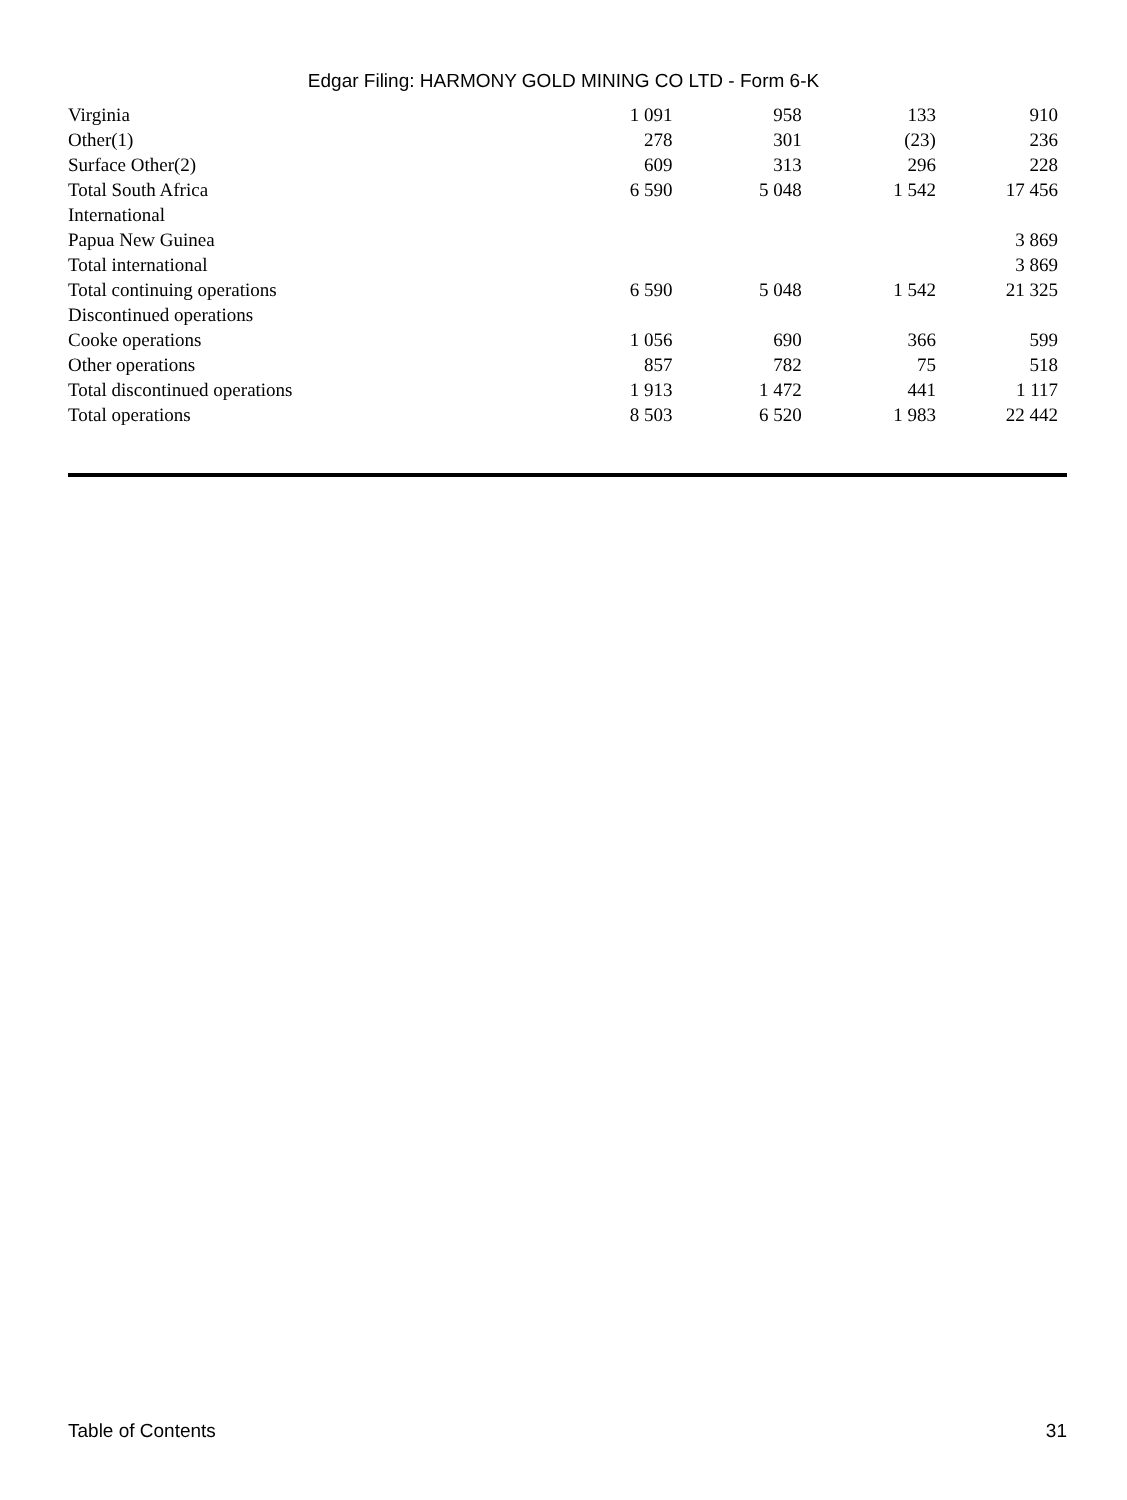Edgar Filing: HARMONY GOLD MINING CO LTD - Form 6-K
| Virginia | 1 091 | 958 | 133 | 910 |
| Other(1) | 278 | 301 | (23) | 236 |
| Surface Other(2) | 609 | 313 | 296 | 228 |
| Total South Africa | 6 590 | 5 048 | 1 542 | 17 456 |
| International | | | | |
| Papua New Guinea | | | | 3 869 |
| Total international | | | | 3 869 |
| Total continuing operations | 6 590 | 5 048 | 1 542 | 21 325 |
| Discontinued operations | | | | |
| Cooke operations | 1 056 | 690 | 366 | 599 |
| Other operations | 857 | 782 | 75 | 518 |
| Total discontinued operations | 1 913 | 1 472 | 441 | 1 117 |
| Total operations | 8 503 | 6 520 | 1 983 | 22 442 |
Table of Contents 31